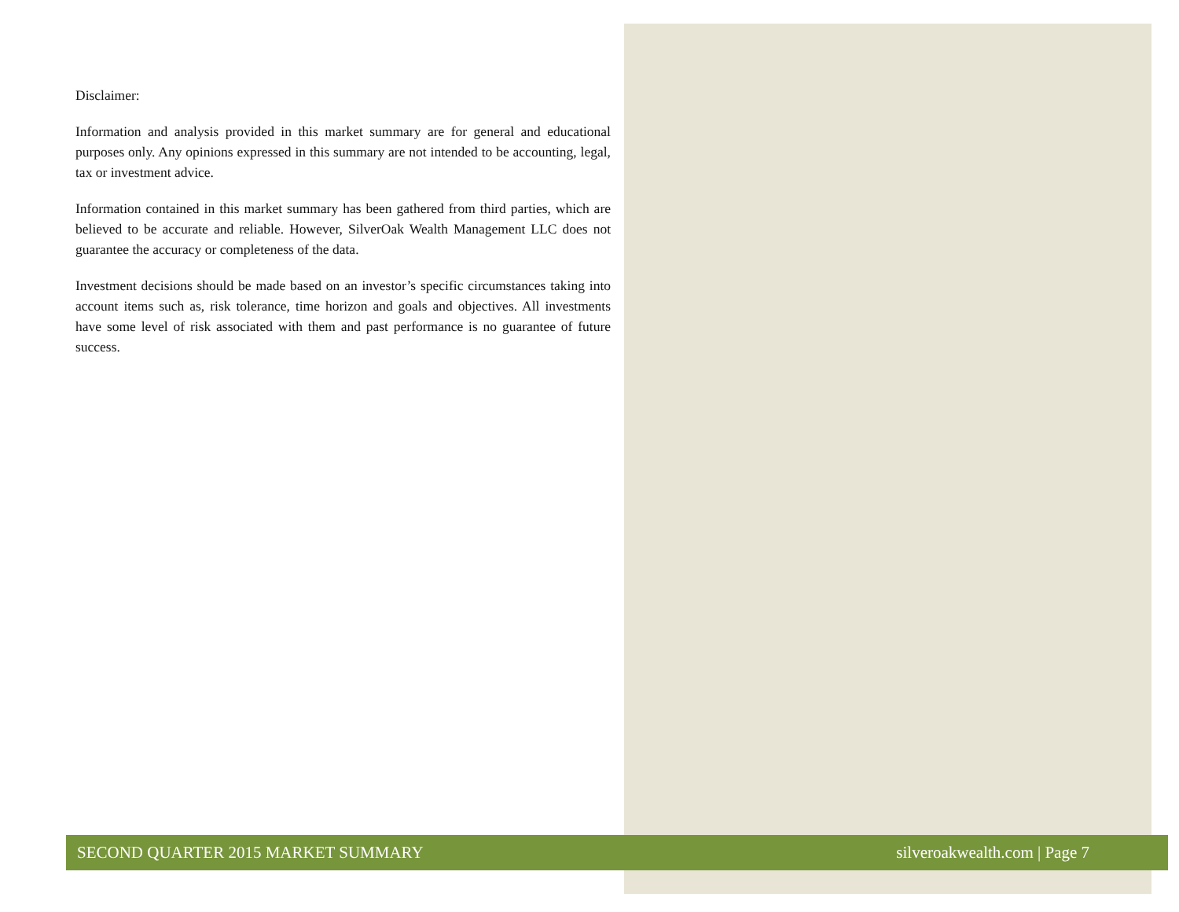Disclaimer:
Information and analysis provided in this market summary are for general and educational purposes only. Any opinions expressed in this summary are not intended to be accounting, legal, tax or investment advice.
Information contained in this market summary has been gathered from third parties, which are believed to be accurate and reliable. However, SilverOak Wealth Management LLC does not guarantee the accuracy or completeness of the data.
Investment decisions should be made based on an investor’s specific circumstances taking into account items such as, risk tolerance, time horizon and goals and objectives. All investments have some level of risk associated with them and past performance is no guarantee of future success.
SECOND QUARTER 2015 MARKET SUMMARY silveroakwealth.com | Page 7